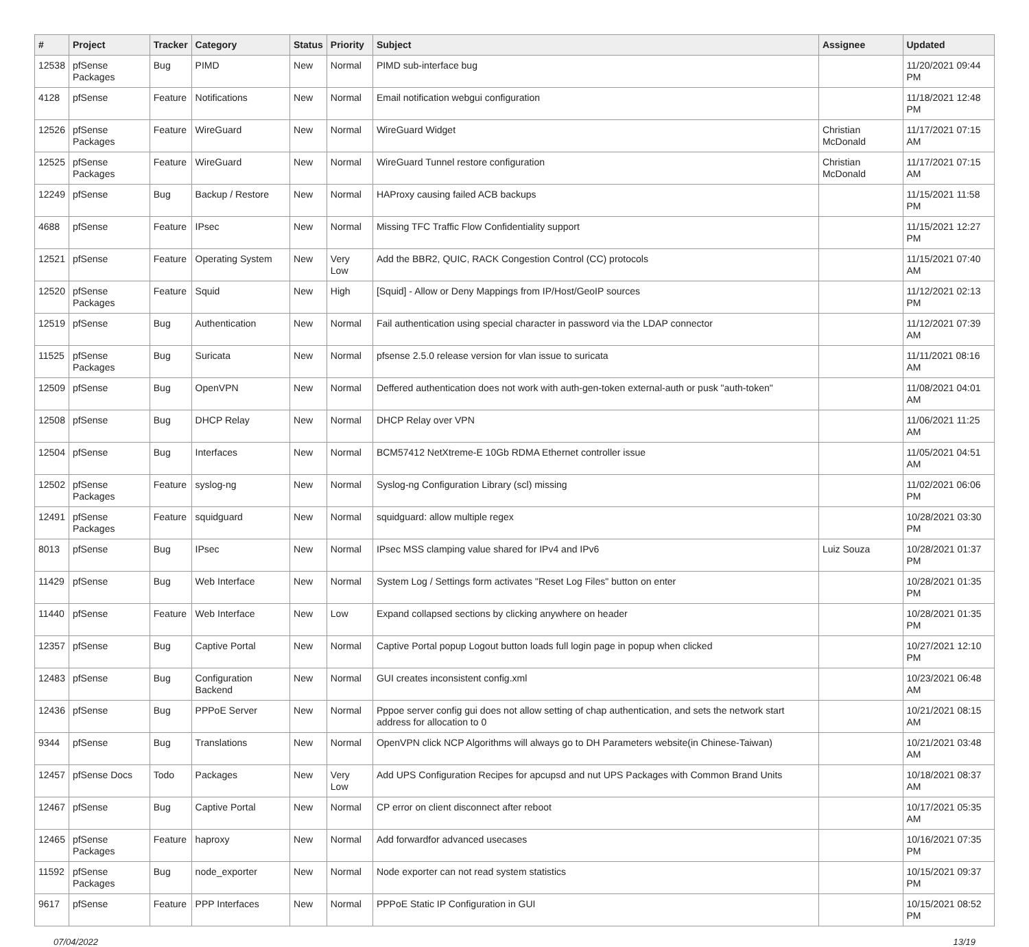| # | Project | Tracker | Category | Status | Priority | Subject | Assignee | Updated |
| --- | --- | --- | --- | --- | --- | --- | --- | --- |
| 12538 | pfSense Packages | Bug | PIMD | New | Normal | PIMD sub-interface bug | | 11/20/2021 09:44 PM |
| 4128 | pfSense | Feature | Notifications | New | Normal | Email notification webgui configuration | | 11/18/2021 12:48 PM |
| 12526 | pfSense Packages | Feature | WireGuard | New | Normal | WireGuard Widget | Christian McDonald | 11/17/2021 07:15 AM |
| 12525 | pfSense Packages | Feature | WireGuard | New | Normal | WireGuard Tunnel restore configuration | Christian McDonald | 11/17/2021 07:15 AM |
| 12249 | pfSense | Bug | Backup / Restore | New | Normal | HAProxy causing failed ACB backups | | 11/15/2021 11:58 PM |
| 4688 | pfSense | Feature | IPsec | New | Normal | Missing TFC Traffic Flow Confidentiality support | | 11/15/2021 12:27 PM |
| 12521 | pfSense | Feature | Operating System | New | Very Low | Add the BBR2, QUIC, RACK Congestion Control (CC) protocols | | 11/15/2021 07:40 AM |
| 12520 | pfSense Packages | Feature | Squid | New | High | [Squid] - Allow or Deny Mappings from IP/Host/GeoIP sources | | 11/12/2021 02:13 PM |
| 12519 | pfSense | Bug | Authentication | New | Normal | Fail authentication using special character in password via the LDAP connector | | 11/12/2021 07:39 AM |
| 11525 | pfSense Packages | Bug | Suricata | New | Normal | pfsense 2.5.0 release version for vlan issue to suricata | | 11/11/2021 08:16 AM |
| 12509 | pfSense | Bug | OpenVPN | New | Normal | Deffered authentication does not work with auth-gen-token external-auth or pusk "auth-token" | | 11/08/2021 04:01 AM |
| 12508 | pfSense | Bug | DHCP Relay | New | Normal | DHCP Relay over VPN | | 11/06/2021 11:25 AM |
| 12504 | pfSense | Bug | Interfaces | New | Normal | BCM57412 NetXtreme-E 10Gb RDMA Ethernet controller issue | | 11/05/2021 04:51 AM |
| 12502 | pfSense Packages | Feature | syslog-ng | New | Normal | Syslog-ng Configuration Library (scl) missing | | 11/02/2021 06:06 PM |
| 12491 | pfSense Packages | Feature | squidguard | New | Normal | squidguard: allow multiple regex | | 10/28/2021 03:30 PM |
| 8013 | pfSense | Bug | IPsec | New | Normal | IPsec MSS clamping value shared for IPv4 and IPv6 | Luiz Souza | 10/28/2021 01:37 PM |
| 11429 | pfSense | Bug | Web Interface | New | Normal | System Log / Settings form activates "Reset Log Files" button on enter | | 10/28/2021 01:35 PM |
| 11440 | pfSense | Feature | Web Interface | New | Low | Expand collapsed sections by clicking anywhere on header | | 10/28/2021 01:35 PM |
| 12357 | pfSense | Bug | Captive Portal | New | Normal | Captive Portal popup Logout button loads full login page in popup when clicked | | 10/27/2021 12:10 PM |
| 12483 | pfSense | Bug | Configuration Backend | New | Normal | GUI creates inconsistent config.xml | | 10/23/2021 06:48 AM |
| 12436 | pfSense | Bug | PPPoE Server | New | Normal | Pppoe server config gui does not allow setting of chap authentication, and sets the network start address for allocation to 0 | | 10/21/2021 08:15 AM |
| 9344 | pfSense | Bug | Translations | New | Normal | OpenVPN click NCP Algorithms will always go to DH Parameters website(in Chinese-Taiwan) | | 10/21/2021 03:48 AM |
| 12457 | pfSense Docs | Todo | Packages | New | Very Low | Add UPS Configuration Recipes for apcupsd and nut UPS Packages with Common Brand Units | | 10/18/2021 08:37 AM |
| 12467 | pfSense | Bug | Captive Portal | New | Normal | CP error on client disconnect after reboot | | 10/17/2021 05:35 AM |
| 12465 | pfSense Packages | Feature | haproxy | New | Normal | Add forwardfor advanced usecases | | 10/16/2021 07:35 PM |
| 11592 | pfSense Packages | Bug | node_exporter | New | Normal | Node exporter can not read system statistics | | 10/15/2021 09:37 PM |
| 9617 | pfSense | Feature | PPP Interfaces | New | Normal | PPPoE Static IP Configuration in GUI | | 10/15/2021 08:52 PM |
07/04/2022 13/19